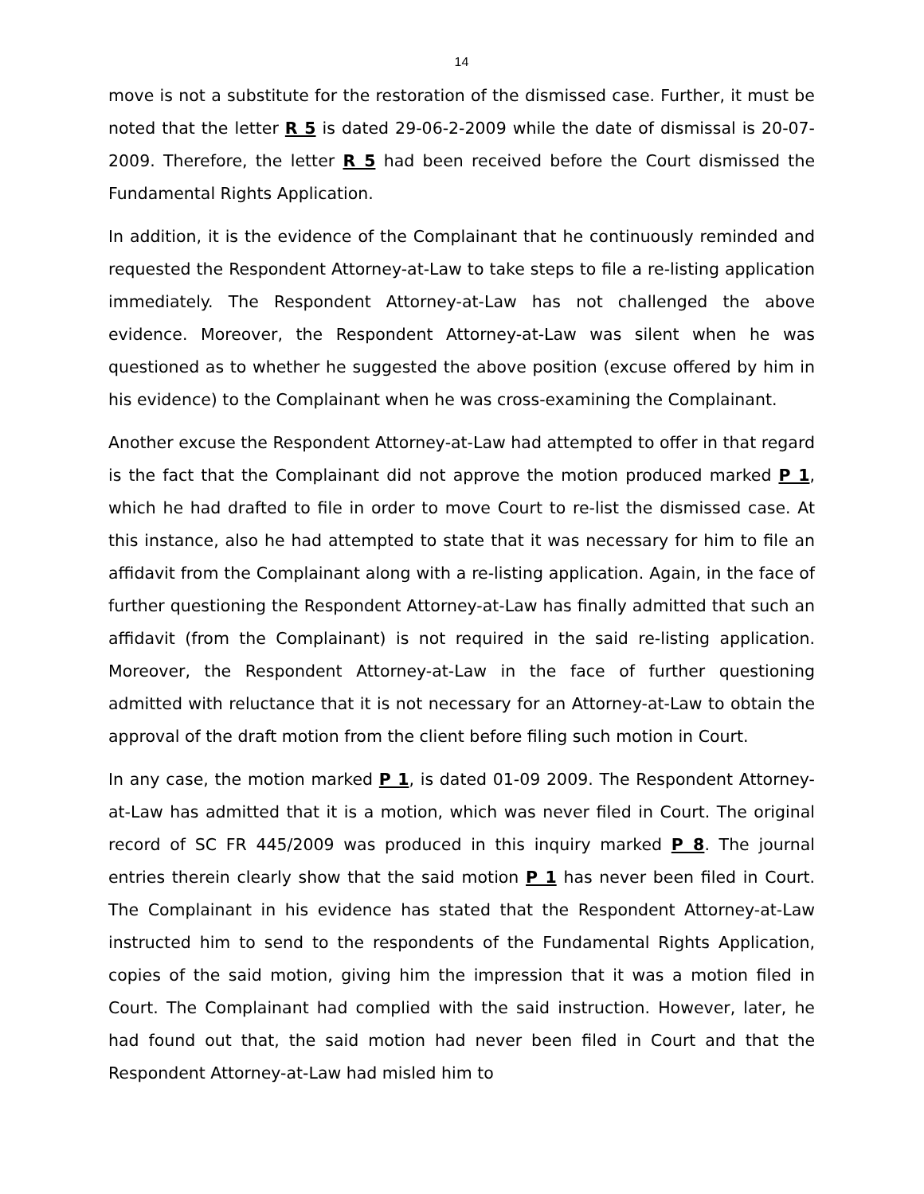14
move is not a substitute for the restoration of the dismissed case. Further, it must be noted that the letter R 5 is dated 29-06-2-2009 while the date of dismissal is 20-07-2009. Therefore, the letter R 5 had been received before the Court dismissed the Fundamental Rights Application.
In addition, it is the evidence of the Complainant that he continuously reminded and requested the Respondent Attorney-at-Law to take steps to file a re-listing application immediately. The Respondent Attorney-at-Law has not challenged the above evidence. Moreover, the Respondent Attorney-at-Law was silent when he was questioned as to whether he suggested the above position (excuse offered by him in his evidence) to the Complainant when he was cross-examining the Complainant.
Another excuse the Respondent Attorney-at-Law had attempted to offer in that regard is the fact that the Complainant did not approve the motion produced marked P 1, which he had drafted to file in order to move Court to re-list the dismissed case. At this instance, also he had attempted to state that it was necessary for him to file an affidavit from the Complainant along with a re-listing application. Again, in the face of further questioning the Respondent Attorney-at-Law has finally admitted that such an affidavit (from the Complainant) is not required in the said re-listing application. Moreover, the Respondent Attorney-at-Law in the face of further questioning admitted with reluctance that it is not necessary for an Attorney-at-Law to obtain the approval of the draft motion from the client before filing such motion in Court.
In any case, the motion marked P 1, is dated 01-09 2009. The Respondent Attorney-at-Law has admitted that it is a motion, which was never filed in Court. The original record of SC FR 445/2009 was produced in this inquiry marked P 8. The journal entries therein clearly show that the said motion P 1 has never been filed in Court. The Complainant in his evidence has stated that the Respondent Attorney-at-Law instructed him to send to the respondents of the Fundamental Rights Application, copies of the said motion, giving him the impression that it was a motion filed in Court. The Complainant had complied with the said instruction. However, later, he had found out that, the said motion had never been filed in Court and that the Respondent Attorney-at-Law had misled him to